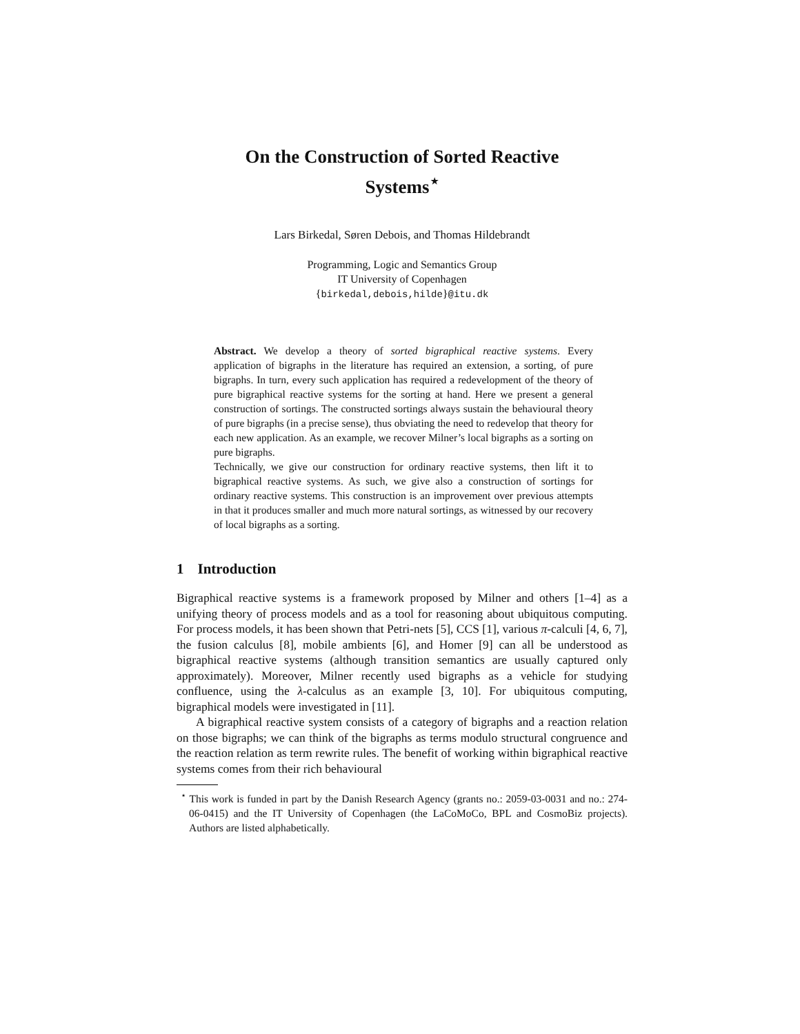On the Construction of Sorted Reactive
Systems<sup>⋆</sup>
Lars Birkedal, Søren Debois, and Thomas Hildebrandt
Programming, Logic and Semantics Group
IT University of Copenhagen
{birkedal,debois,hilde}@itu.dk
Abstract. We develop a theory of sorted bigraphical reactive systems. Every application of bigraphs in the literature has required an extension, a sorting, of pure bigraphs. In turn, every such application has required a redevelopment of the theory of pure bigraphical reactive systems for the sorting at hand. Here we present a general construction of sortings. The constructed sortings always sustain the behavioural theory of pure bigraphs (in a precise sense), thus obviating the need to redevelop that theory for each new application. As an example, we recover Milner’s local bigraphs as a sorting on pure bigraphs.
Technically, we give our construction for ordinary reactive systems, then lift it to bigraphical reactive systems. As such, we give also a construction of sortings for ordinary reactive systems. This construction is an improvement over previous attempts in that it produces smaller and much more natural sortings, as witnessed by our recovery of local bigraphs as a sorting.
1 Introduction
Bigraphical reactive systems is a framework proposed by Milner and others [1–4] as a unifying theory of process models and as a tool for reasoning about ubiquitous computing. For process models, it has been shown that Petri-nets [5], CCS [1], various π-calculi [4, 6, 7], the fusion calculus [8], mobile ambients [6], and Homer [9] can all be understood as bigraphical reactive systems (although transition semantics are usually captured only approximately). Moreover, Milner recently used bigraphs as a vehicle for studying confluence, using the λ-calculus as an example [3, 10]. For ubiquitous computing, bigraphical models were investigated in [11].
A bigraphical reactive system consists of a category of bigraphs and a reaction relation on those bigraphs; we can think of the bigraphs as terms modulo structural congruence and the reaction relation as term rewrite rules. The benefit of working within bigraphical reactive systems comes from their rich behavioural
<sup>⋆</sup> This work is funded in part by the Danish Research Agency (grants no.: 2059-03-0031 and no.: 274-06-0415) and the IT University of Copenhagen (the LaCoMoCo, BPL and CosmoBiz projects). Authors are listed alphabetically.